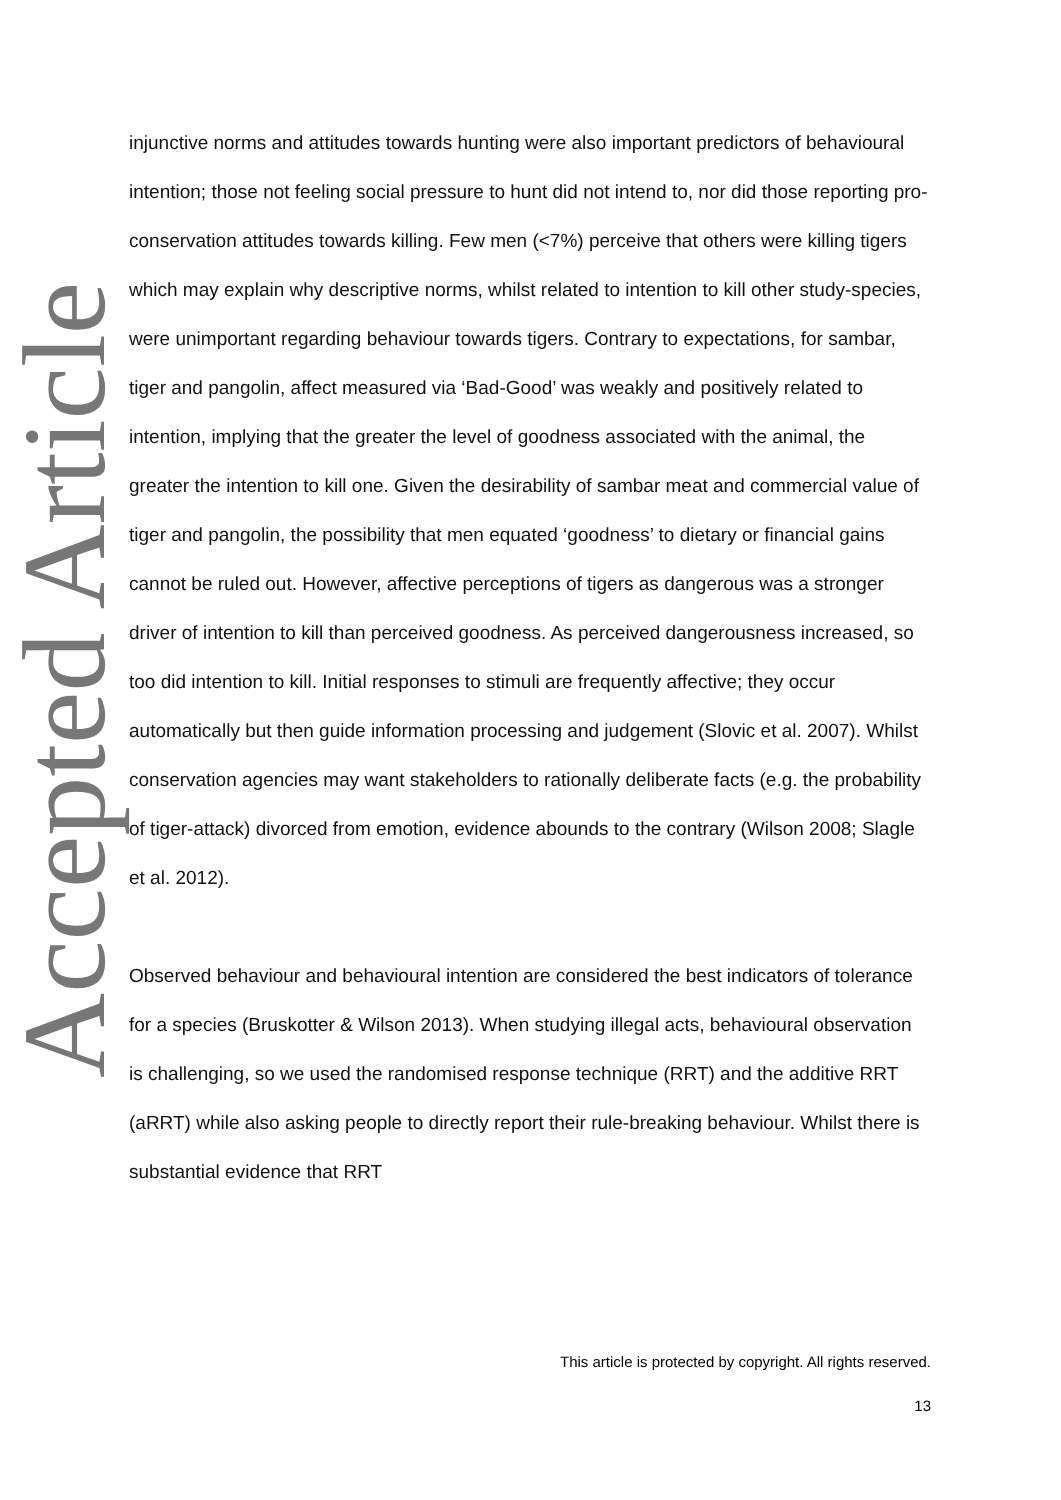Accepted Article
injunctive norms and attitudes towards hunting were also important predictors of behavioural intention; those not feeling social pressure to hunt did not intend to, nor did those reporting pro-conservation attitudes towards killing. Few men (<7%) perceive that others were killing tigers which may explain why descriptive norms, whilst related to intention to kill other study-species, were unimportant regarding behaviour towards tigers. Contrary to expectations, for sambar, tiger and pangolin, affect measured via ‘Bad-Good’ was weakly and positively related to intention, implying that the greater the level of goodness associated with the animal, the greater the intention to kill one. Given the desirability of sambar meat and commercial value of tiger and pangolin, the possibility that men equated ‘goodness’ to dietary or financial gains cannot be ruled out. However, affective perceptions of tigers as dangerous was a stronger driver of intention to kill than perceived goodness. As perceived dangerousness increased, so too did intention to kill. Initial responses to stimuli are frequently affective; they occur automatically but then guide information processing and judgement (Slovic et al. 2007). Whilst conservation agencies may want stakeholders to rationally deliberate facts (e.g. the probability of tiger-attack) divorced from emotion, evidence abounds to the contrary (Wilson 2008; Slagle et al. 2012).
Observed behaviour and behavioural intention are considered the best indicators of tolerance for a species (Bruskotter & Wilson 2013). When studying illegal acts, behavioural observation is challenging, so we used the randomised response technique (RRT) and the additive RRT (aRRT) while also asking people to directly report their rule-breaking behaviour. Whilst there is substantial evidence that RRT
This article is protected by copyright. All rights reserved.
13